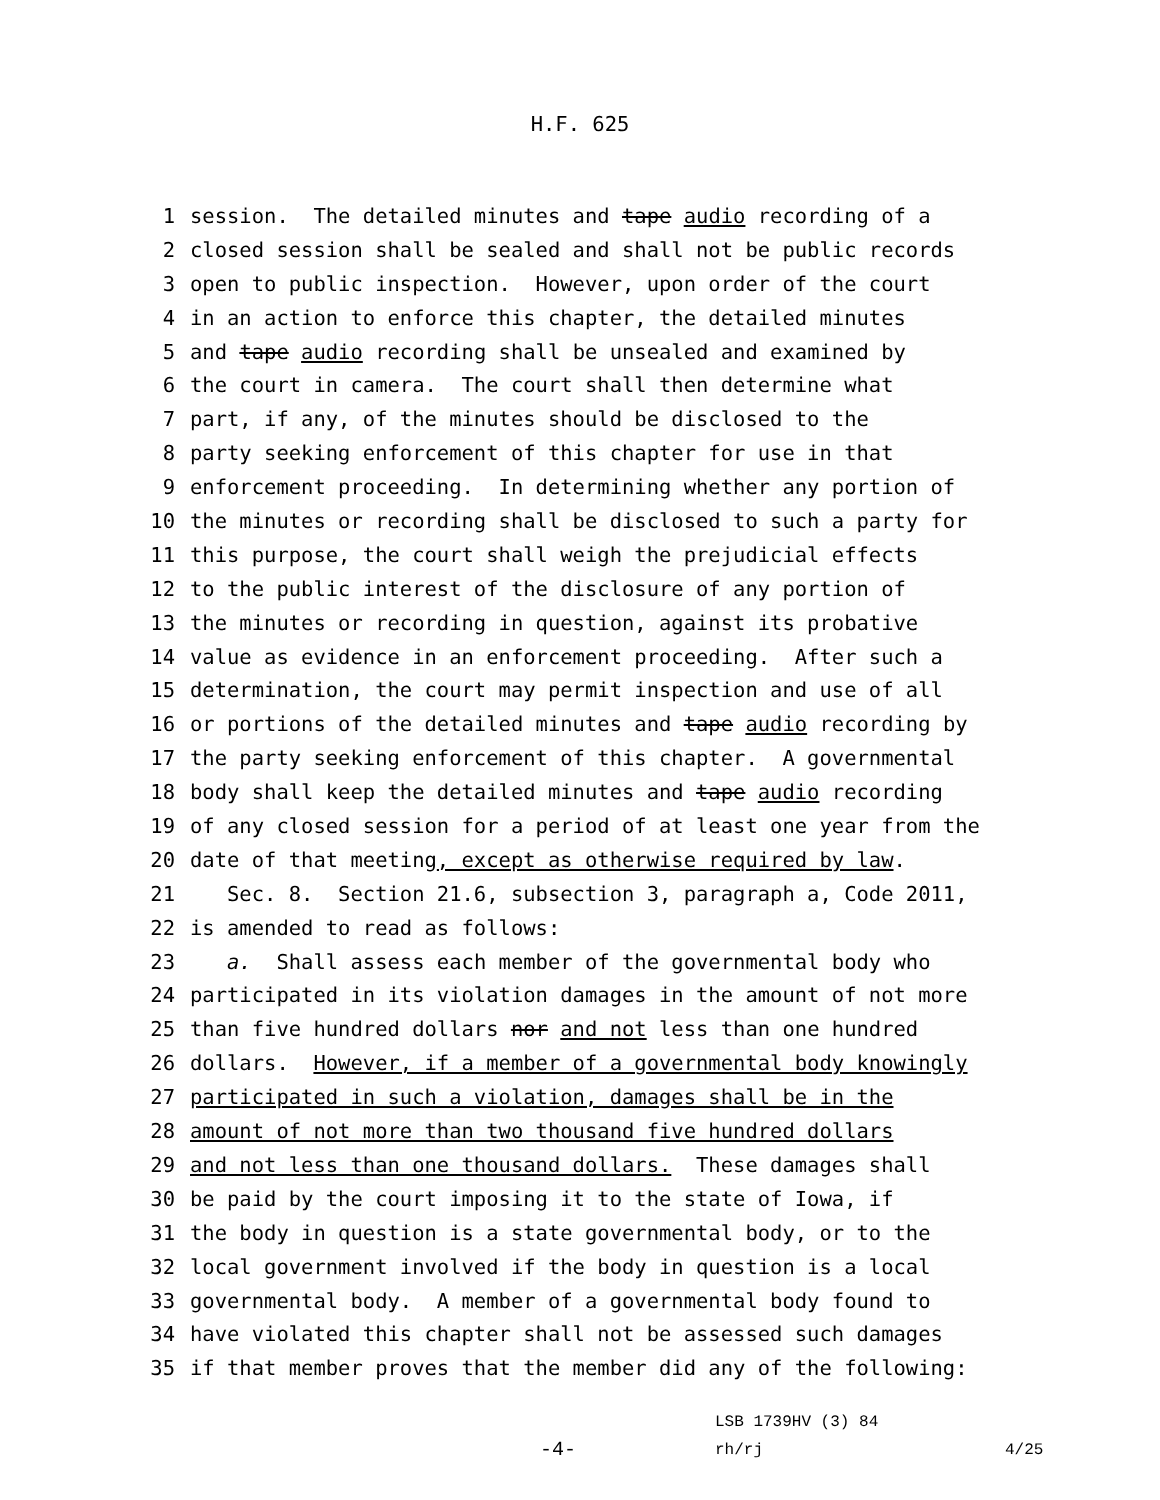H.F. 625
1 session. The detailed minutes and tape audio recording of a
2 closed session shall be sealed and shall not be public records
3 open to public inspection. However, upon order of the court
4 in an action to enforce this chapter, the detailed minutes
5 and tape audio recording shall be unsealed and examined by
6 the court in camera. The court shall then determine what
7 part, if any, of the minutes should be disclosed to the
8 party seeking enforcement of this chapter for use in that
9 enforcement proceeding. In determining whether any portion of
10 the minutes or recording shall be disclosed to such a party for
11 this purpose, the court shall weigh the prejudicial effects
12 to the public interest of the disclosure of any portion of
13 the minutes or recording in question, against its probative
14 value as evidence in an enforcement proceeding. After such a
15 determination, the court may permit inspection and use of all
16 or portions of the detailed minutes and tape audio recording by
17 the party seeking enforcement of this chapter. A governmental
18 body shall keep the detailed minutes and tape audio recording
19 of any closed session for a period of at least one year from the
20 date of that meeting, except as otherwise required by law.
21 Sec. 8. Section 21.6, subsection 3, paragraph a, Code 2011,
22 is amended to read as follows:
23 a. Shall assess each member of the governmental body who
24 participated in its violation damages in the amount of not more
25 than five hundred dollars nor and not less than one hundred
26 dollars. However, if a member of a governmental body knowingly
27 participated in such a violation, damages shall be in the
28 amount of not more than two thousand five hundred dollars
29 and not less than one thousand dollars. These damages shall
30 be paid by the court imposing it to the state of Iowa, if
31 the body in question is a state governmental body, or to the
32 local government involved if the body in question is a local
33 governmental body. A member of a governmental body found to
34 have violated this chapter shall not be assessed such damages
35 if that member proves that the member did any of the following:
-4-
LSB 1739HV (3) 84
rh/rj
4/25